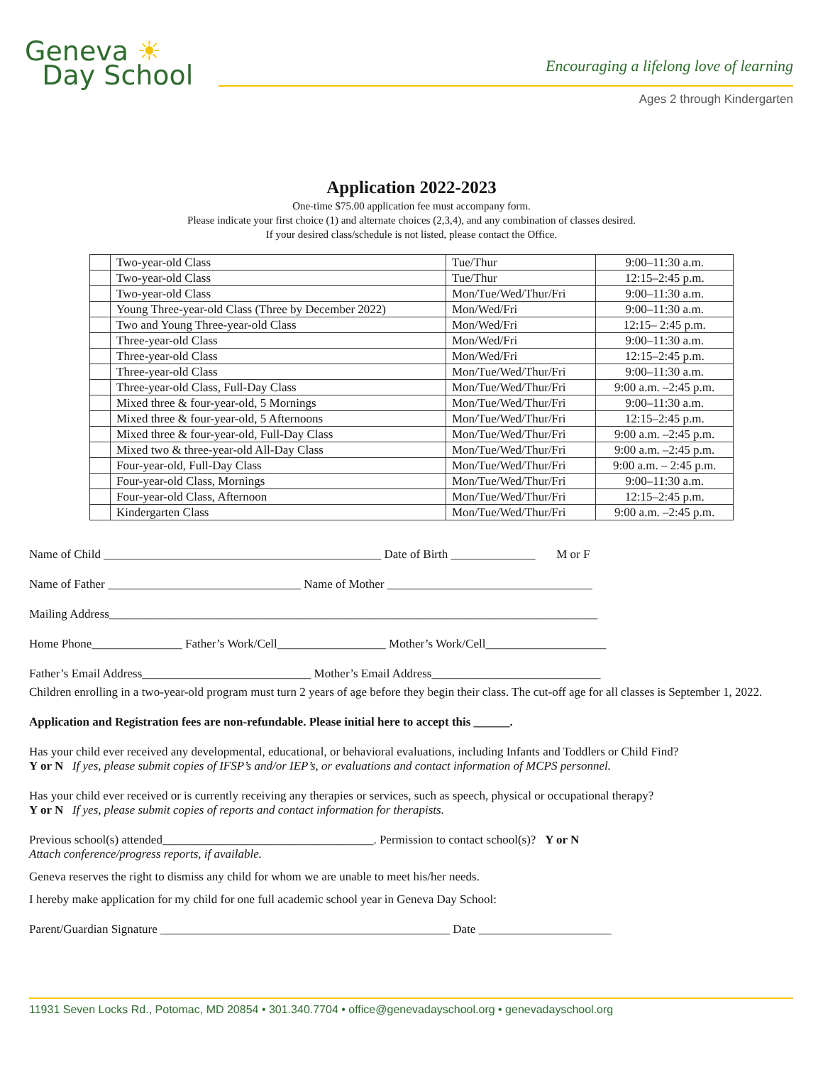Geneva ☀
Day School
Encouraging a lifelong love of learning
Ages 2 through Kindergarten
Application 2022-2023
One-time $75.00 application fee must accompany form.
Please indicate your first choice (1) and alternate choices (2,3,4), and any combination of classes desired.
If your desired class/schedule is not listed, please contact the Office.
| | Two-year-old Class | Tue/Thur | 9:00–11:30 a.m. |
| | Two-year-old Class | Tue/Thur | 12:15–2:45 p.m. |
| | Two-year-old Class | Mon/Tue/Wed/Thur/Fri | 9:00–11:30 a.m. |
| | Young Three-year-old Class (Three by December 2022) | Mon/Wed/Fri | 9:00–11:30 a.m. |
| | Two and Young Three-year-old Class | Mon/Wed/Fri | 12:15– 2:45 p.m. |
| | Three-year-old Class | Mon/Wed/Fri | 9:00–11:30 a.m. |
| | Three-year-old Class | Mon/Wed/Fri | 12:15–2:45 p.m. |
| | Three-year-old Class | Mon/Tue/Wed/Thur/Fri | 9:00–11:30 a.m. |
| | Three-year-old Class, Full-Day Class | Mon/Tue/Wed/Thur/Fri | 9:00 a.m. –2:45 p.m. |
| | Mixed three & four-year-old, 5 Mornings | Mon/Tue/Wed/Thur/Fri | 9:00–11:30 a.m. |
| | Mixed three & four-year-old, 5 Afternoons | Mon/Tue/Wed/Thur/Fri | 12:15–2:45 p.m. |
| | Mixed three & four-year-old, Full-Day Class | Mon/Tue/Wed/Thur/Fri | 9:00 a.m. –2:45 p.m. |
| | Mixed two & three-year-old All-Day Class | Mon/Tue/Wed/Thur/Fri | 9:00 a.m. –2:45 p.m. |
| | Four-year-old, Full-Day Class | Mon/Tue/Wed/Thur/Fri | 9:00 a.m. – 2:45 p.m. |
| | Four-year-old Class, Mornings | Mon/Tue/Wed/Thur/Fri | 9:00–11:30 a.m. |
| | Four-year-old Class, Afternoon | Mon/Tue/Wed/Thur/Fri | 12:15–2:45 p.m. |
| | Kindergarten Class | Mon/Tue/Wed/Thur/Fri | 9:00 a.m. –2:45 p.m. |
Name of Child ______________________________________________ Date of Birth ______________ M or F
Name of Father ________________________________ Name of Mother __________________________________
Mailing Address_________________________________________________________________________________
Home Phone_______________ Father’s Work/Cell__________________ Mother’s Work/Cell____________________
Father’s Email Address____________________________ Mother’s Email Address____________________________
Children enrolling in a two-year-old program must turn 2 years of age before they begin their class. The cut-off age for all classes is September 1, 2022.
Application and Registration fees are non-refundable. Please initial here to accept this ______.
Has your child ever received any developmental, educational, or behavioral evaluations, including Infants and Toddlers or Child Find?
Y or N If yes, please submit copies of IFSP’s and/or IEP’s, or evaluations and contact information of MCPS personnel.
Has your child ever received or is currently receiving any therapies or services, such as speech, physical or occupational therapy?
Y or N If yes, please submit copies of reports and contact information for therapists.
Previous school(s) attended___________________________________. Permission to contact school(s)? Y or N
Attach conference/progress reports, if available.
Geneva reserves the right to dismiss any child for whom we are unable to meet his/her needs.
I hereby make application for my child for one full academic school year in Geneva Day School:
Parent/Guardian Signature ________________________________________________ Date ______________________
11931 Seven Locks Rd., Potomac, MD 20854 • 301.340.7704 • office@genevadayschool.org • genevadayschool.org